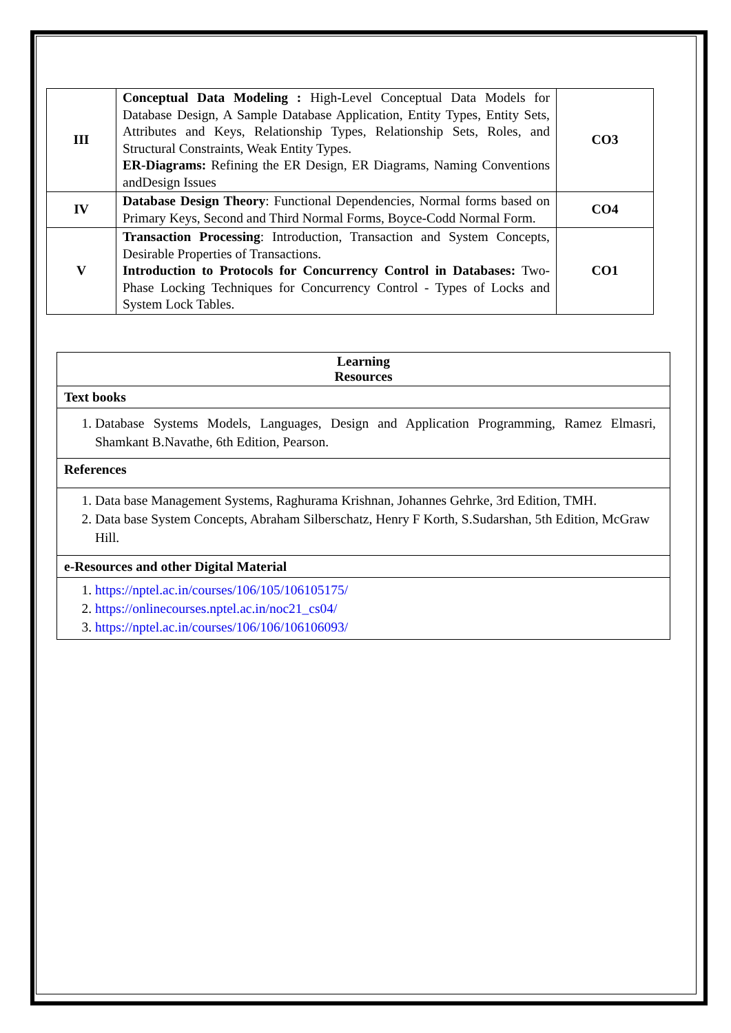| III | Conceptual Data Modeling : High-Level Conceptual Data Models for Database Design, A Sample Database Application, Entity Types, Entity Sets, Attributes and Keys, Relationship Types, Relationship Sets, Roles, and Structural Constraints, Weak Entity Types. ER-Diagrams: Refining the ER Design, ER Diagrams, Naming Conventions andDesign Issues | CO3 |
| IV | Database Design Theory : Functional Dependencies, Normal forms based on Primary Keys, Second and Third Normal Forms, Boyce-Codd Normal Form. | CO4 |
| V | Transaction Processing : Introduction, Transaction and System Concepts, Desirable Properties of Transactions. Introduction to Protocols for Concurrency Control in Databases: Two-Phase Locking Techniques for Concurrency Control - Types of Locks and System Lock Tables. | CO1 |
| Learning Resources |
| --- |
| Text books |
| 1. Database Systems Models, Languages, Design and Application Programming, Ramez Elmasri, Shamkant B.Navathe, 6th Edition, Pearson. |
| References |
| 1. Data base Management Systems, Raghurama Krishnan, Johannes Gehrke, 3rd Edition, TMH. 2. Data base System Concepts, Abraham Silberschatz, Henry F Korth, S.Sudarshan, 5th Edition, McGraw Hill. |
| e-Resources and other Digital Material |
| 1. https://nptel.ac.in/courses/106/105/106105175/ 2. https://onlinecourses.nptel.ac.in/noc21_cs04/ 3. https://nptel.ac.in/courses/106/106/106106093/ |